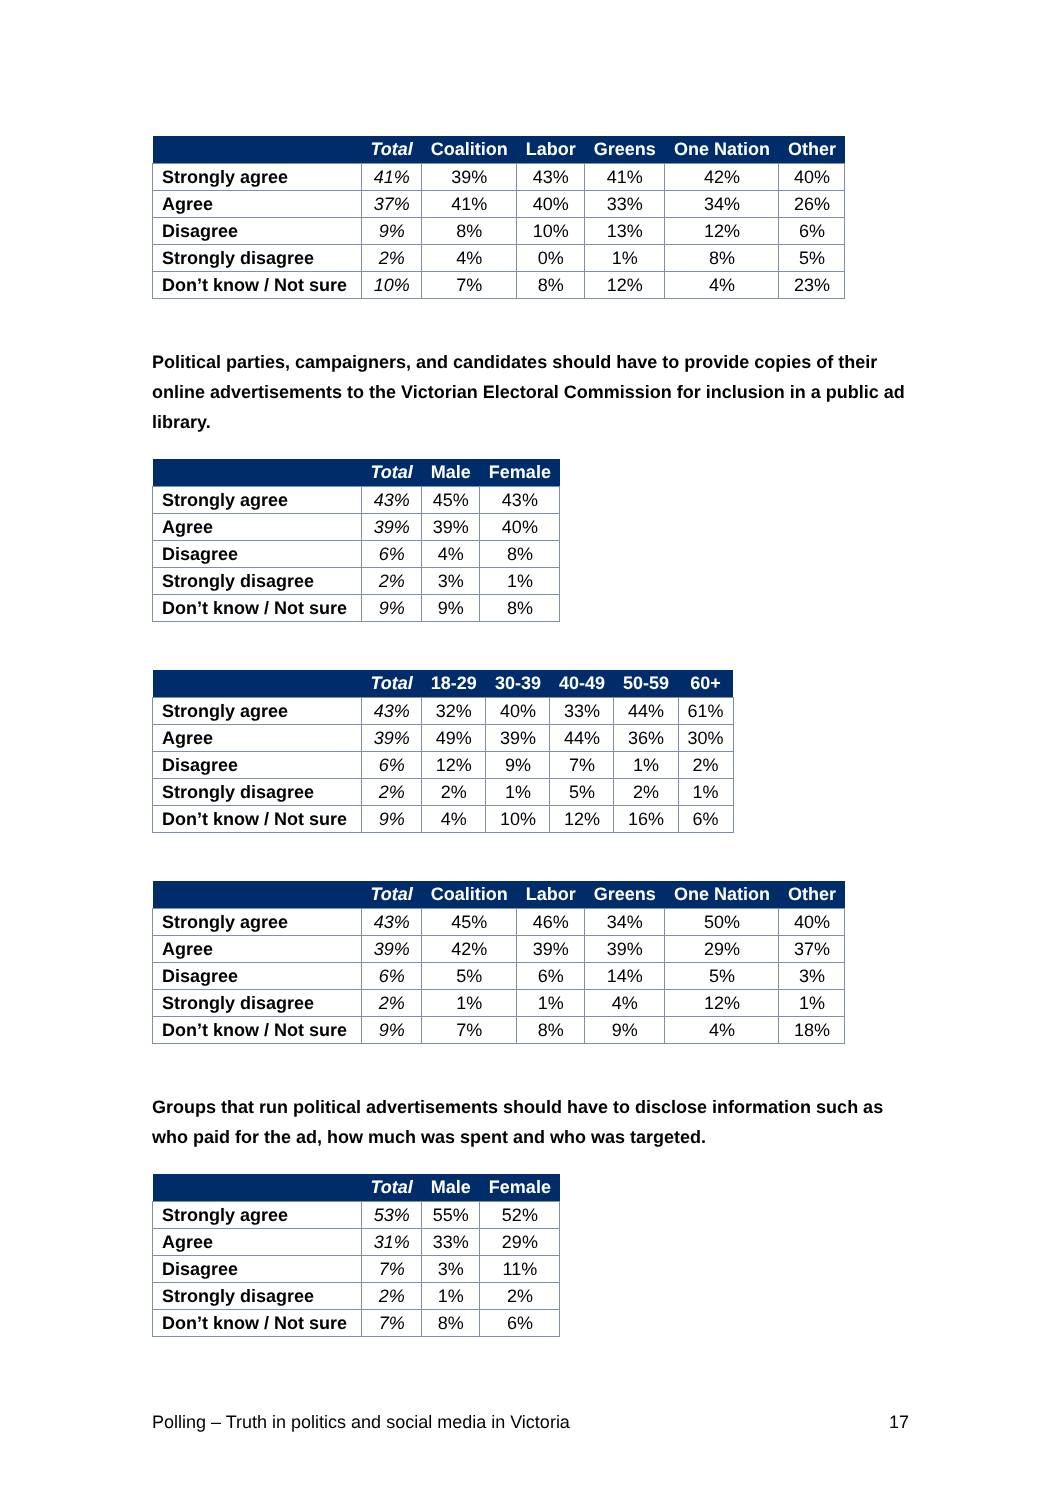| | Total | Coalition | Labor | Greens | One Nation | Other |
| --- | --- | --- | --- | --- | --- | --- |
| Strongly agree | 41% | 39% | 43% | 41% | 42% | 40% |
| Agree | 37% | 41% | 40% | 33% | 34% | 26% |
| Disagree | 9% | 8% | 10% | 13% | 12% | 6% |
| Strongly disagree | 2% | 4% | 0% | 1% | 8% | 5% |
| Don’t know / Not sure | 10% | 7% | 8% | 12% | 4% | 23% |
Political parties, campaigners, and candidates should have to provide copies of their online advertisements to the Victorian Electoral Commission for inclusion in a public ad library.
| | Total | Male | Female |
| --- | --- | --- | --- |
| Strongly agree | 43% | 45% | 43% |
| Agree | 39% | 39% | 40% |
| Disagree | 6% | 4% | 8% |
| Strongly disagree | 2% | 3% | 1% |
| Don’t know / Not sure | 9% | 9% | 8% |
| | Total | 18-29 | 30-39 | 40-49 | 50-59 | 60+ |
| --- | --- | --- | --- | --- | --- | --- |
| Strongly agree | 43% | 32% | 40% | 33% | 44% | 61% |
| Agree | 39% | 49% | 39% | 44% | 36% | 30% |
| Disagree | 6% | 12% | 9% | 7% | 1% | 2% |
| Strongly disagree | 2% | 2% | 1% | 5% | 2% | 1% |
| Don’t know / Not sure | 9% | 4% | 10% | 12% | 16% | 6% |
| | Total | Coalition | Labor | Greens | One Nation | Other |
| --- | --- | --- | --- | --- | --- | --- |
| Strongly agree | 43% | 45% | 46% | 34% | 50% | 40% |
| Agree | 39% | 42% | 39% | 39% | 29% | 37% |
| Disagree | 6% | 5% | 6% | 14% | 5% | 3% |
| Strongly disagree | 2% | 1% | 1% | 4% | 12% | 1% |
| Don’t know / Not sure | 9% | 7% | 8% | 9% | 4% | 18% |
Groups that run political advertisements should have to disclose information such as who paid for the ad, how much was spent and who was targeted.
| | Total | Male | Female |
| --- | --- | --- | --- |
| Strongly agree | 53% | 55% | 52% |
| Agree | 31% | 33% | 29% |
| Disagree | 7% | 3% | 11% |
| Strongly disagree | 2% | 1% | 2% |
| Don’t know / Not sure | 7% | 8% | 6% |
Polling – Truth in politics and social media in Victoria 17